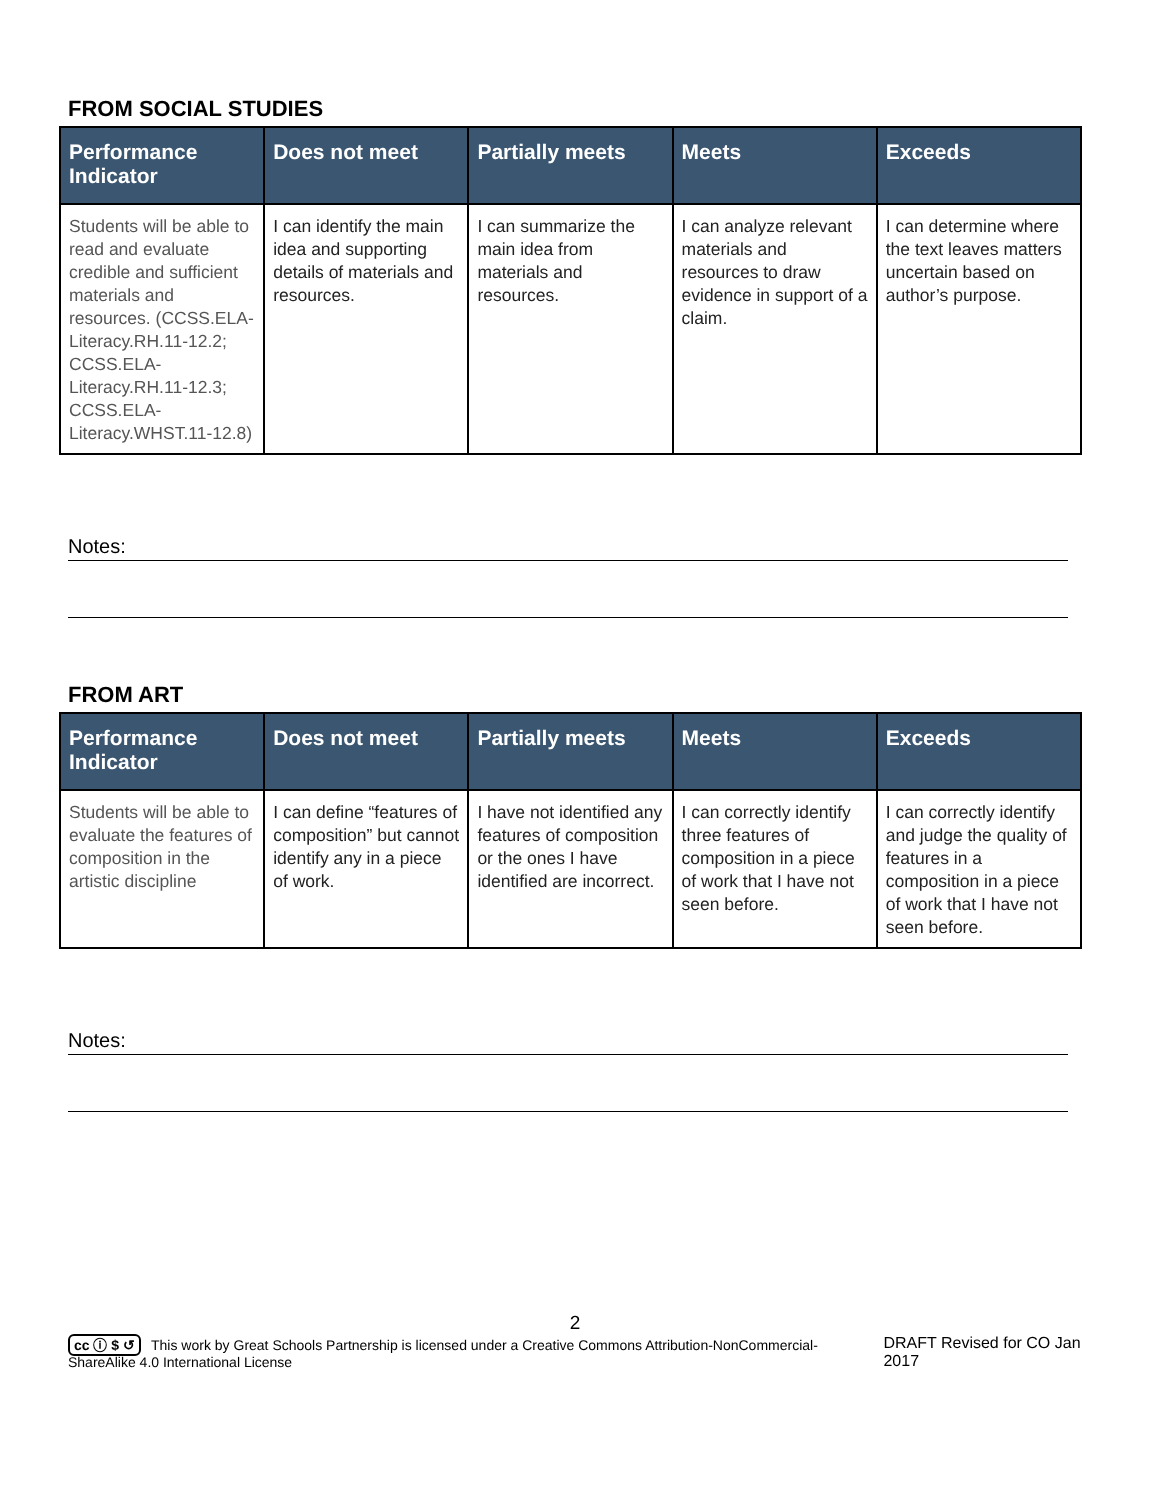FROM SOCIAL STUDIES
| Performance Indicator | Does not meet | Partially meets | Meets | Exceeds |
| --- | --- | --- | --- | --- |
| Students will be able to read and evaluate credible and sufficient materials and resources. (CCSS.ELA-Literacy.RH.11-12.2; CCSS.ELA-Literacy.RH.11-12.3; CCSS.ELA-Literacy.WHST.11-12.8) | I can identify the main idea and supporting details of materials and resources. | I can summarize the main idea from materials and resources. | I can analyze relevant materials and resources to draw evidence in support of a claim. | I can determine where the text leaves matters uncertain based on author’s purpose. |
Notes:
FROM ART
| Performance Indicator | Does not meet | Partially meets | Meets | Exceeds |
| --- | --- | --- | --- | --- |
| Students will be able to evaluate the features of composition in the artistic discipline | I can define “features of composition” but cannot identify any in a piece of work. | I have not identified any features of composition or the ones I have identified are incorrect. | I can correctly identify three features of composition in a piece of work that I have not seen before. | I can correctly identify and judge the quality of features in a composition in a piece of work that I have not seen before. |
Notes:
2
cc ⓘ $ ↺ This work by Great Schools Partnership is licensed under a Creative Commons Attribution-NonCommercial-ShareAlike 4.0 International License
DRAFT Revised for CO Jan 2017